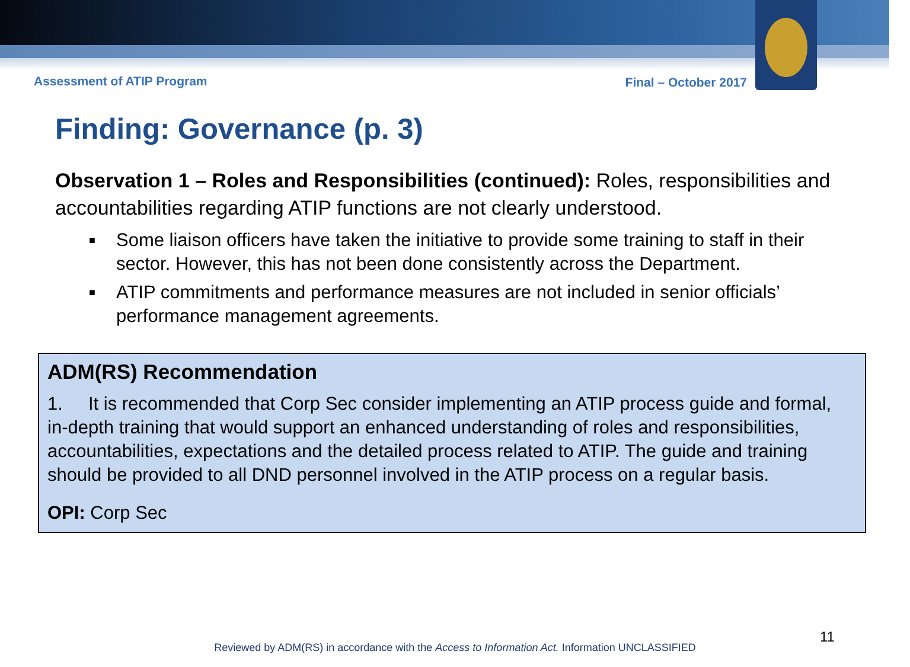Assessment of ATIP Program Final – October 2017
Finding: Governance (p. 3)
Observation 1 – Roles and Responsibilities (continued): Roles, responsibilities and accountabilities regarding ATIP functions are not clearly understood.
■ Some liaison officers have taken the initiative to provide some training to staff in their sector. However, this has not been done consistently across the Department.
■ ATIP commitments and performance measures are not included in senior officials’ performance management agreements.
ADM(RS) Recommendation
1. It is recommended that Corp Sec consider implementing an ATIP process guide and formal, in-depth training that would support an enhanced understanding of roles and responsibilities, accountabilities, expectations and the detailed process related to ATIP. The guide and training should be provided to all DND personnel involved in the ATIP process on a regular basis.
OPI: Corp Sec
11
Reviewed by ADM(RS) in accordance with the Access to Information Act. Information UNCLASSIFIED